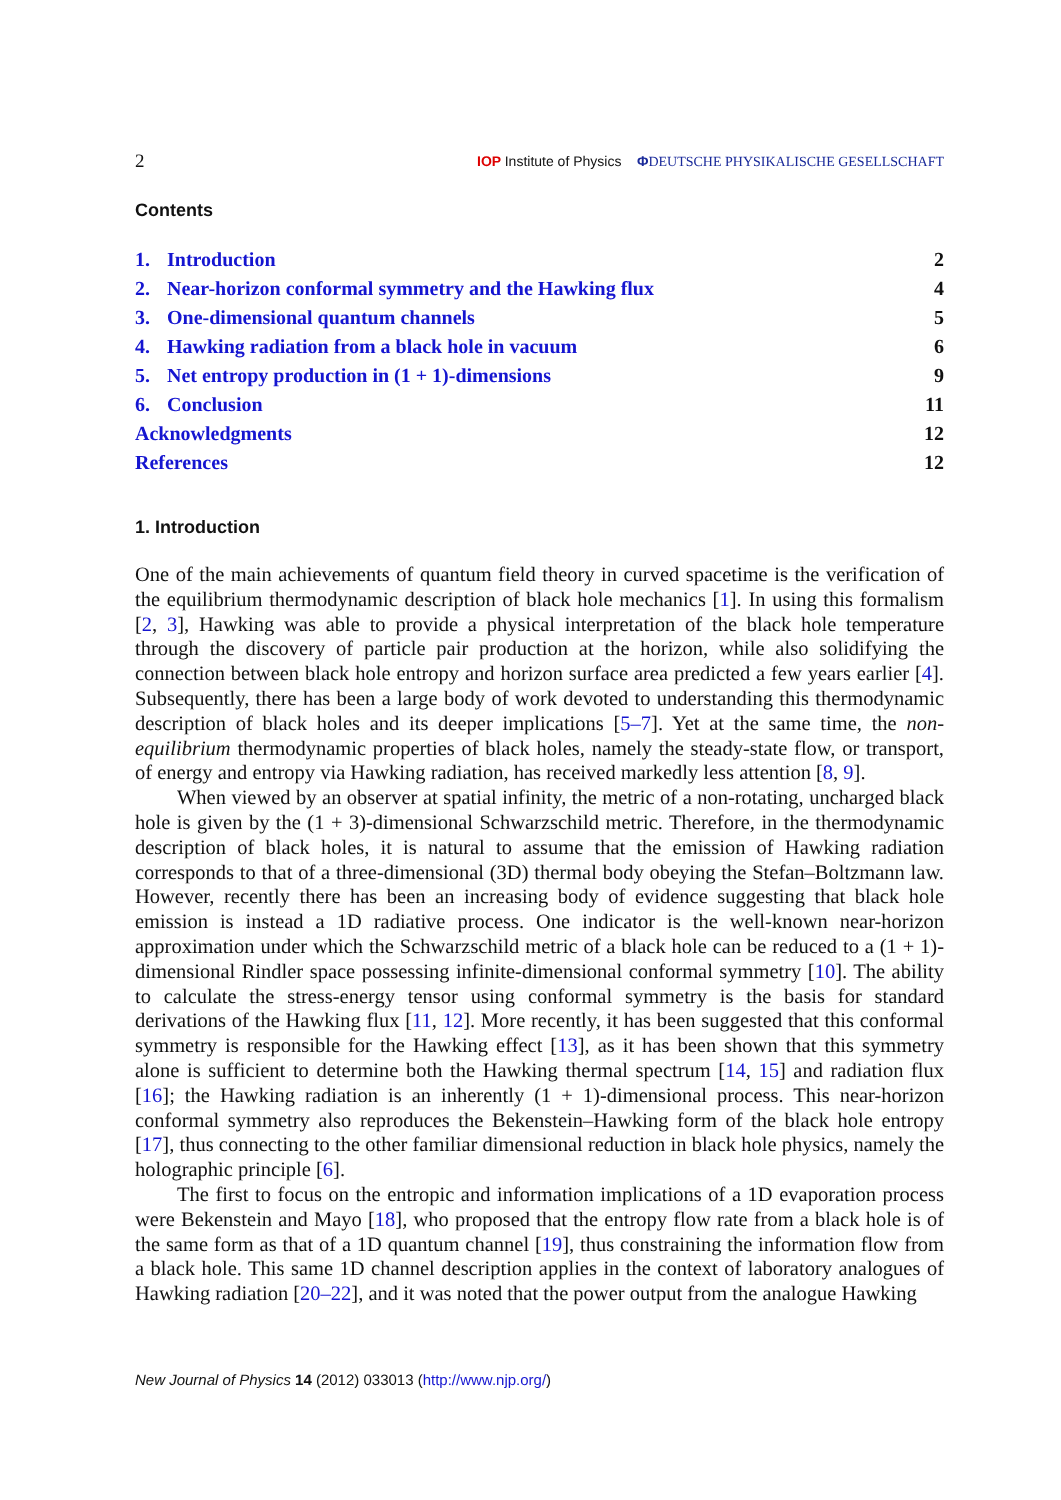2 IOP Institute of Physics ΦDEUTSCHE PHYSIKALISCHE GESELLSCHAFT
Contents
1. Introduction 2
2. Near-horizon conformal symmetry and the Hawking flux 4
3. One-dimensional quantum channels 5
4. Hawking radiation from a black hole in vacuum 6
5. Net entropy production in (1 + 1)-dimensions 9
6. Conclusion 11
Acknowledgments 12
References 12
1. Introduction
One of the main achievements of quantum field theory in curved spacetime is the verification of the equilibrium thermodynamic description of black hole mechanics [1]. In using this formalism [2, 3], Hawking was able to provide a physical interpretation of the black hole temperature through the discovery of particle pair production at the horizon, while also solidifying the connection between black hole entropy and horizon surface area predicted a few years earlier [4]. Subsequently, there has been a large body of work devoted to understanding this thermodynamic description of black holes and its deeper implications [5–7]. Yet at the same time, the non-equilibrium thermodynamic properties of black holes, namely the steady-state flow, or transport, of energy and entropy via Hawking radiation, has received markedly less attention [8, 9].
When viewed by an observer at spatial infinity, the metric of a non-rotating, uncharged black hole is given by the (1 + 3)-dimensional Schwarzschild metric. Therefore, in the thermodynamic description of black holes, it is natural to assume that the emission of Hawking radiation corresponds to that of a three-dimensional (3D) thermal body obeying the Stefan–Boltzmann law. However, recently there has been an increasing body of evidence suggesting that black hole emission is instead a 1D radiative process. One indicator is the well-known near-horizon approximation under which the Schwarzschild metric of a black hole can be reduced to a (1 + 1)-dimensional Rindler space possessing infinite-dimensional conformal symmetry [10]. The ability to calculate the stress-energy tensor using conformal symmetry is the basis for standard derivations of the Hawking flux [11, 12]. More recently, it has been suggested that this conformal symmetry is responsible for the Hawking effect [13], as it has been shown that this symmetry alone is sufficient to determine both the Hawking thermal spectrum [14, 15] and radiation flux [16]; the Hawking radiation is an inherently (1 + 1)-dimensional process. This near-horizon conformal symmetry also reproduces the Bekenstein–Hawking form of the black hole entropy [17], thus connecting to the other familiar dimensional reduction in black hole physics, namely the holographic principle [6].
The first to focus on the entropic and information implications of a 1D evaporation process were Bekenstein and Mayo [18], who proposed that the entropy flow rate from a black hole is of the same form as that of a 1D quantum channel [19], thus constraining the information flow from a black hole. This same 1D channel description applies in the context of laboratory analogues of Hawking radiation [20–22], and it was noted that the power output from the analogue Hawking
New Journal of Physics 14 (2012) 033013 (http://www.njp.org/)